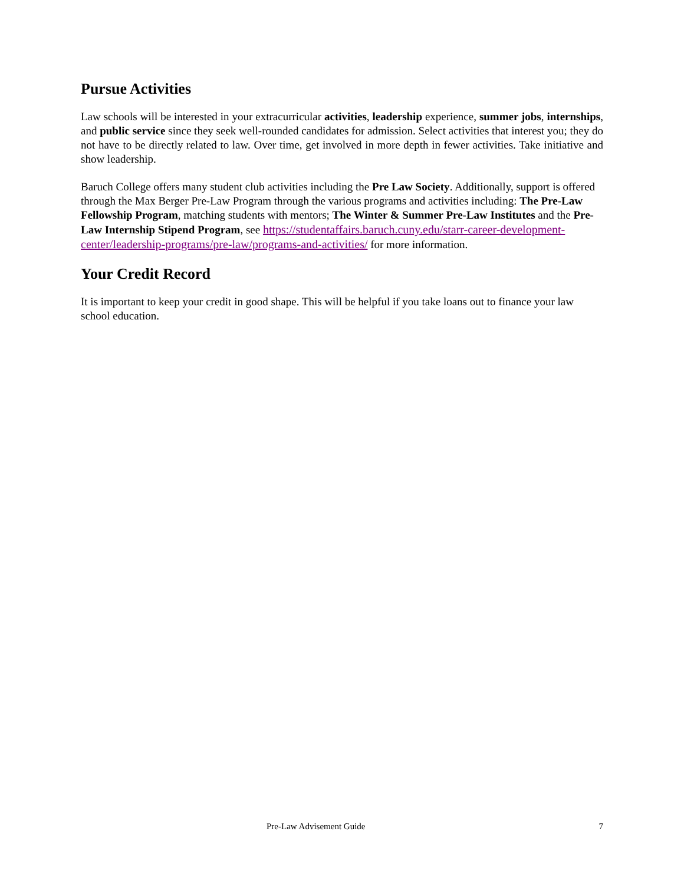Pursue Activities
Law schools will be interested in your extracurricular activities, leadership experience, summer jobs, internships, and public service since they seek well-rounded candidates for admission. Select activities that interest you; they do not have to be directly related to law. Over time, get involved in more depth in fewer activities. Take initiative and show leadership.
Baruch College offers many student club activities including the Pre Law Society. Additionally, support is offered through the Max Berger Pre-Law Program through the various programs and activities including: The Pre-Law Fellowship Program, matching students with mentors; The Winter & Summer Pre-Law Institutes and the Pre-Law Internship Stipend Program, see https://studentaffairs.baruch.cuny.edu/starr-career-development-center/leadership-programs/pre-law/programs-and-activities/ for more information.
Your Credit Record
It is important to keep your credit in good shape. This will be helpful if you take loans out to finance your law school education.
Pre-Law Advisement Guide 7